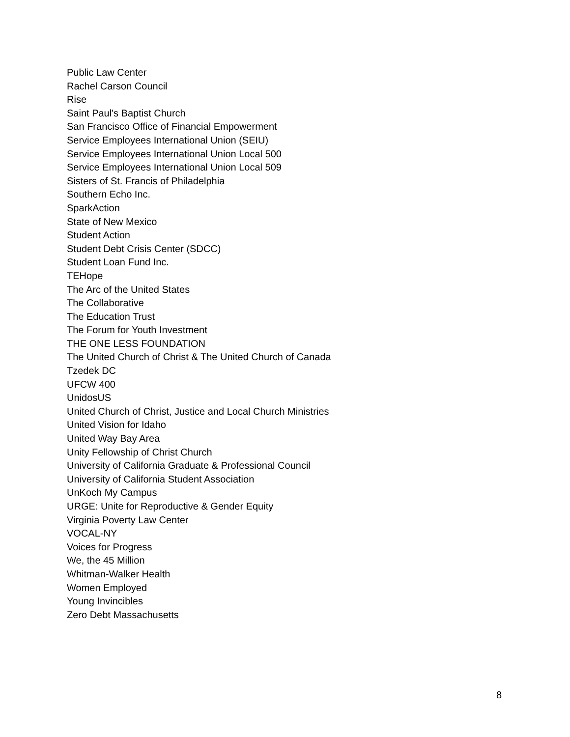Public Law Center
Rachel Carson Council
Rise
Saint Paul's Baptist Church
San Francisco Office of Financial Empowerment
Service Employees International Union (SEIU)
Service Employees International Union Local 500
Service Employees International Union Local 509
Sisters of St. Francis of Philadelphia
Southern Echo Inc.
SparkAction
State of New Mexico
Student Action
Student Debt Crisis Center (SDCC)
Student Loan Fund Inc.
TEHope
The Arc of the United States
The Collaborative
The Education Trust
The Forum for Youth Investment
THE ONE LESS FOUNDATION
The United Church of Christ & The United Church of Canada
Tzedek DC
UFCW 400
UnidosUS
United Church of Christ, Justice and Local Church Ministries
United Vision for Idaho
United Way Bay Area
Unity Fellowship of Christ Church
University of California Graduate & Professional Council
University of California Student Association
UnKoch My Campus
URGE: Unite for Reproductive & Gender Equity
Virginia Poverty Law Center
VOCAL-NY
Voices for Progress
We, the 45 Million
Whitman-Walker Health
Women Employed
Young Invincibles
Zero Debt Massachusetts
8